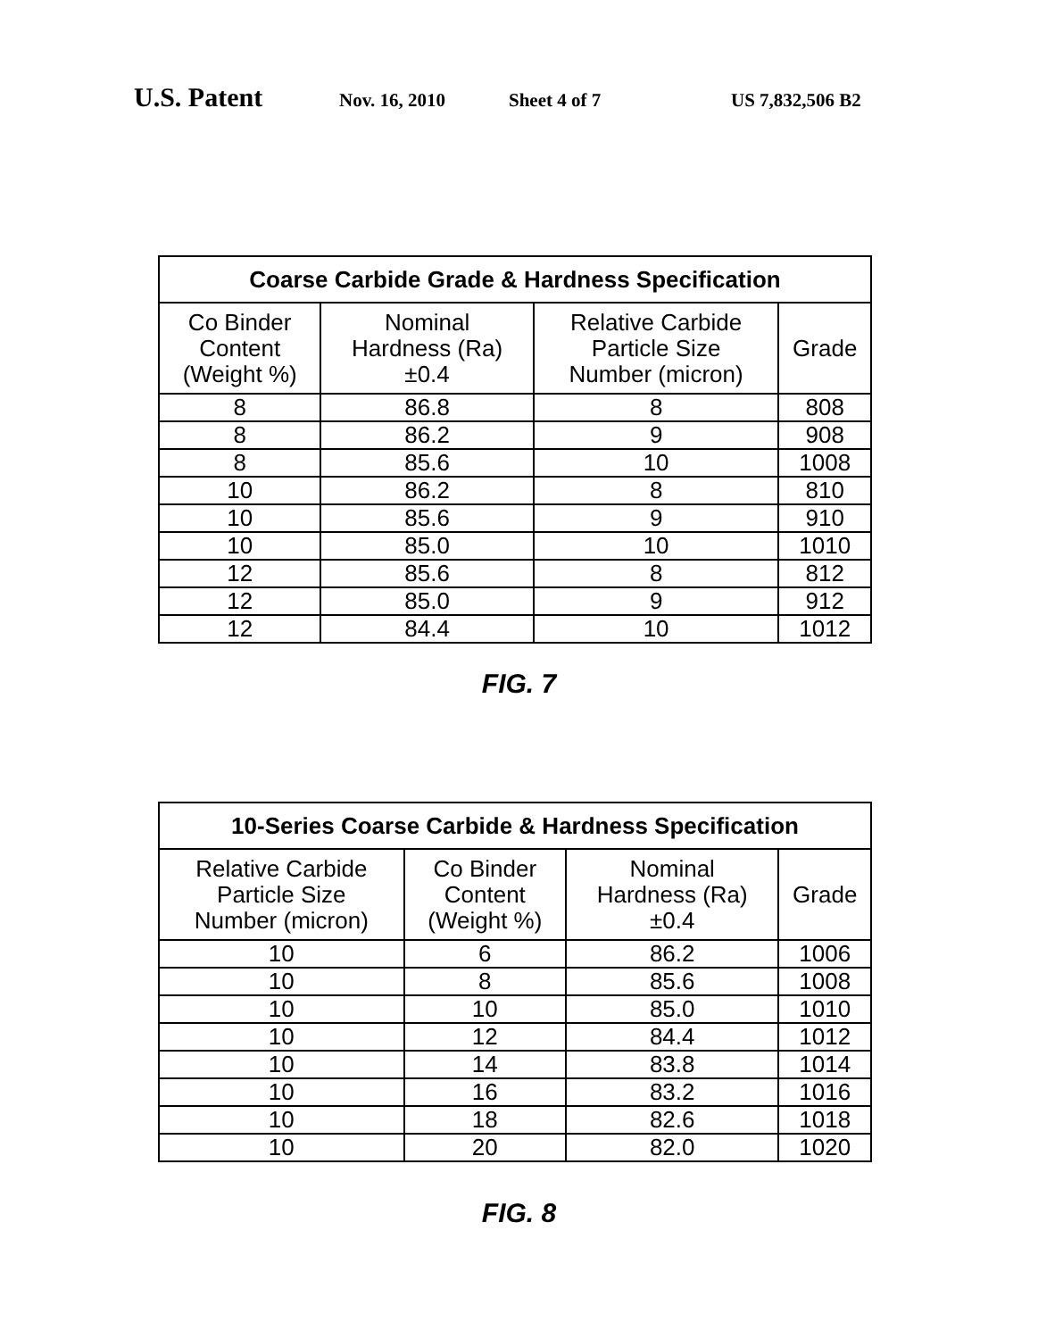U.S. Patent
Nov. 16, 2010 Sheet 4 of 7 US 7,832,506 B2
| Coarse Carbide Grade & Hardness Specification | | | |
| --- | --- | --- | --- |
| Co Binder Content (Weight %) | Nominal Hardness (Ra) ±0.4 | Relative Carbide Particle Size Number (micron) | Grade |
| 8 | 86.8 | 8 | 808 |
| 8 | 86.2 | 9 | 908 |
| 8 | 85.6 | 10 | 1008 |
| 10 | 86.2 | 8 | 810 |
| 10 | 85.6 | 9 | 910 |
| 10 | 85.0 | 10 | 1010 |
| 12 | 85.6 | 8 | 812 |
| 12 | 85.0 | 9 | 912 |
| 12 | 84.4 | 10 | 1012 |
FIG. 7
| 10-Series Coarse Carbide & Hardness Specification | | | |
| --- | --- | --- | --- |
| Relative Carbide Particle Size Number (micron) | Co Binder Content (Weight %) | Nominal Hardness (Ra) ±0.4 | Grade |
| 10 | 6 | 86.2 | 1006 |
| 10 | 8 | 85.6 | 1008 |
| 10 | 10 | 85.0 | 1010 |
| 10 | 12 | 84.4 | 1012 |
| 10 | 14 | 83.8 | 1014 |
| 10 | 16 | 83.2 | 1016 |
| 10 | 18 | 82.6 | 1018 |
| 10 | 20 | 82.0 | 1020 |
FIG. 8